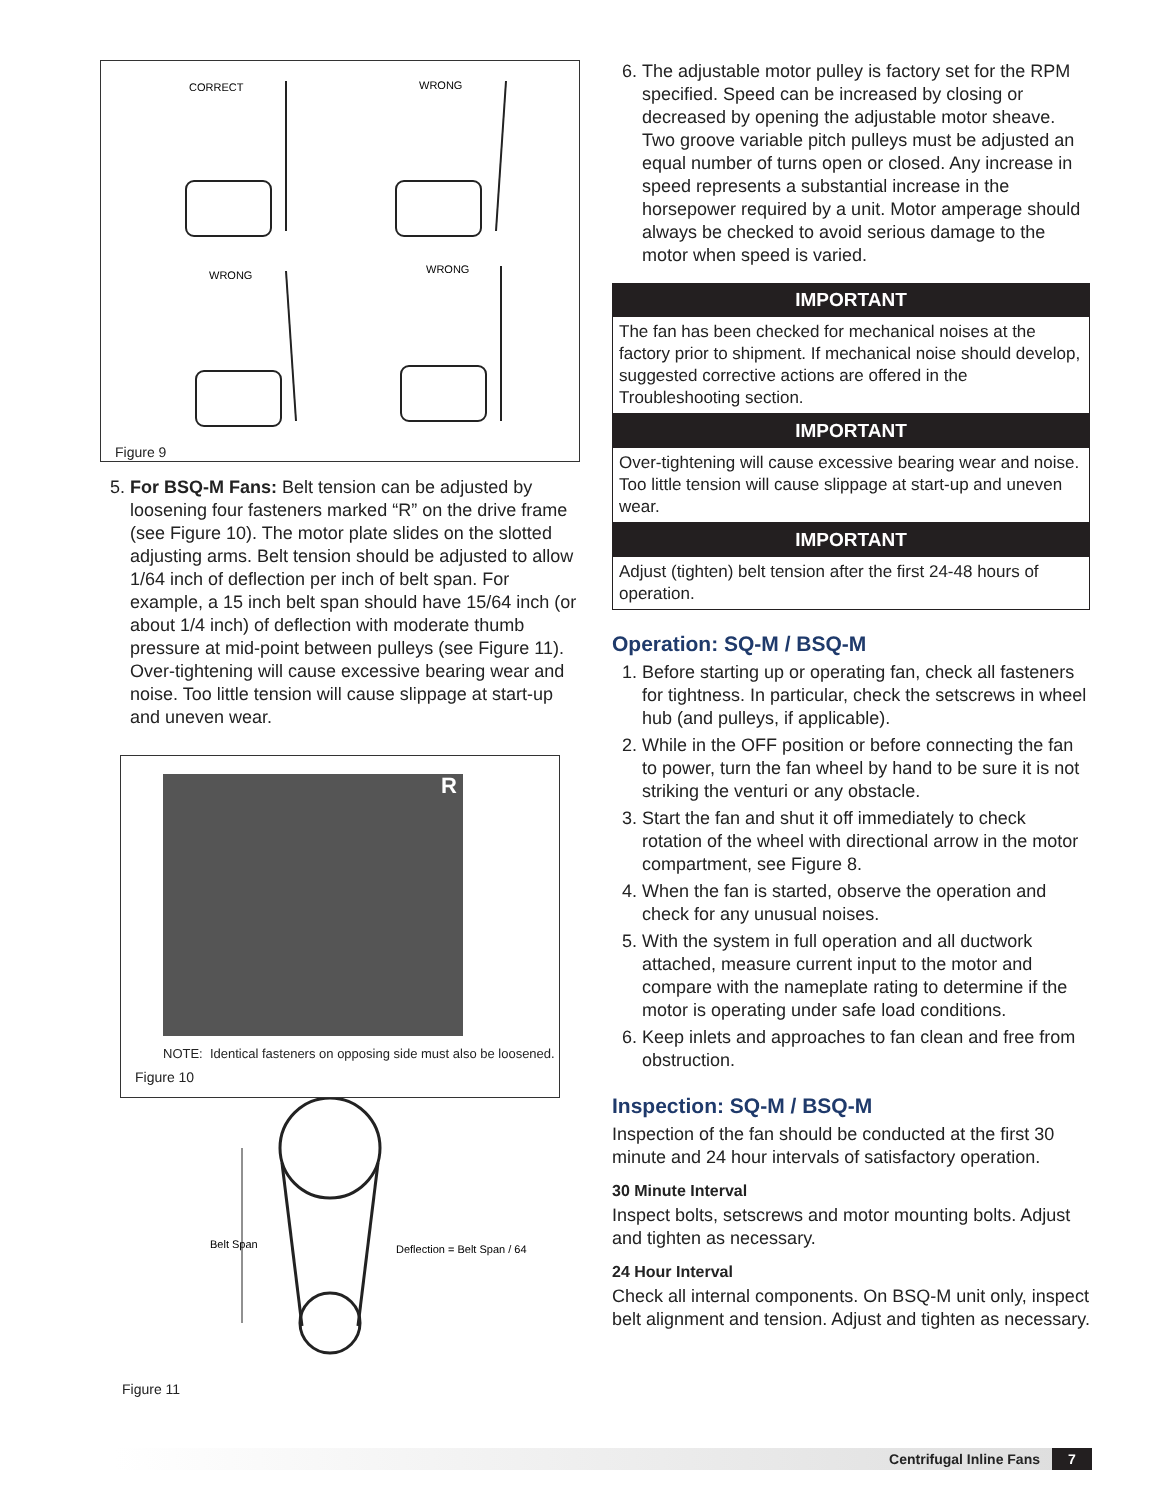CORRECT
WRONG
WRONG
WRONG
Figure 9
5. For BSQ-M Fans: Belt tension can be adjusted by loosening four fasteners marked “R” on the drive frame (see Figure 10). The motor plate slides on the slotted adjusting arms. Belt tension should be adjusted to allow 1/64 inch of deflection per inch of belt span. For example, a 15 inch belt span should have 15/64 inch (or about 1/4 inch) of deflection with moderate thumb pressure at mid-point between pulleys (see Figure 11). Over-tightening will cause excessive bearing wear and noise. Too little tension will cause slippage at start-up and uneven wear.
R
NOTE: Identical fasteners on opposing side must also be loosened.
Figure 10
Belt Span
Deflection = Belt Span / 64
Figure 11
6. The adjustable motor pulley is factory set for the RPM specified. Speed can be increased by closing or decreased by opening the adjustable motor sheave. Two groove variable pitch pulleys must be adjusted an equal number of turns open or closed. Any increase in speed represents a substantial increase in the horsepower required by a unit. Motor amperage should always be checked to avoid serious damage to the motor when speed is varied.
IMPORTANT
The fan has been checked for mechanical noises at the factory prior to shipment. If mechanical noise should develop, suggested corrective actions are offered in the Troubleshooting section.
IMPORTANT
Over-tightening will cause excessive bearing wear and noise. Too little tension will cause slippage at start-up and uneven wear.
IMPORTANT
Adjust (tighten) belt tension after the first 24-48 hours of operation.
Operation: SQ-M / BSQ-M
1. Before starting up or operating fan, check all fasteners for tightness. In particular, check the setscrews in wheel hub (and pulleys, if applicable).
2. While in the OFF position or before connecting the fan to power, turn the fan wheel by hand to be sure it is not striking the venturi or any obstacle.
3. Start the fan and shut it off immediately to check rotation of the wheel with directional arrow in the motor compartment, see Figure 8.
4. When the fan is started, observe the operation and check for any unusual noises.
5. With the system in full operation and all ductwork attached, measure current input to the motor and compare with the nameplate rating to determine if the motor is operating under safe load conditions.
6. Keep inlets and approaches to fan clean and free from obstruction.
Inspection: SQ-M / BSQ-M
Inspection of the fan should be conducted at the first 30 minute and 24 hour intervals of satisfactory operation.
30 Minute Interval
Inspect bolts, setscrews and motor mounting bolts. Adjust and tighten as necessary.
24 Hour Interval
Check all internal components. On BSQ-M unit only, inspect belt alignment and tension. Adjust and tighten as necessary.
Centrifugal Inline Fans 7